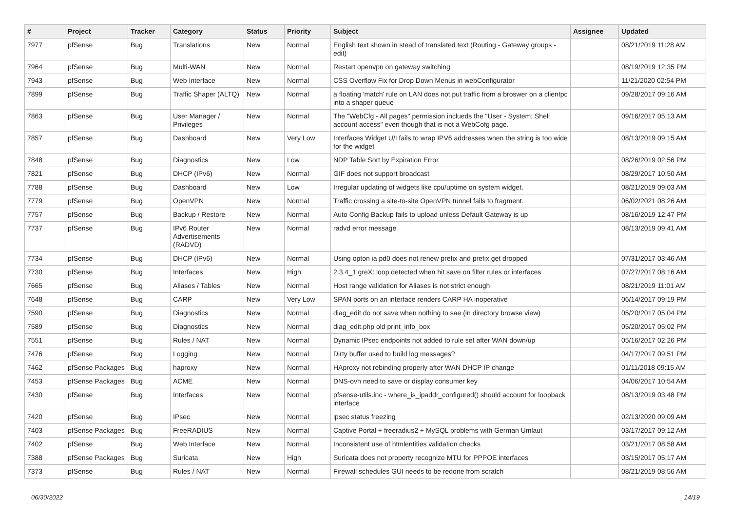| # | Project | Tracker | Category | Status | Priority | Subject | Assignee | Updated |
| --- | --- | --- | --- | --- | --- | --- | --- | --- |
| 7977 | pfSense | Bug | Translations | New | Normal | English text shown in stead of translated text (Routing - Gateway groups - edit) | | 08/21/2019 11:28 AM |
| 7964 | pfSense | Bug | Multi-WAN | New | Normal | Restart openvpn on gateway switching | | 08/19/2019 12:35 PM |
| 7943 | pfSense | Bug | Web Interface | New | Normal | CSS Overflow Fix for Drop Down Menus in webConfigurator | | 11/21/2020 02:54 PM |
| 7899 | pfSense | Bug | Traffic Shaper (ALTQ) | New | Normal | a floating 'match' rule on LAN does not put traffic from a broswer on a clientpc into a shaper queue | | 09/28/2017 09:16 AM |
| 7863 | pfSense | Bug | User Manager / Privileges | New | Normal | The "WebCfg - All pages" permission inclueds the "User - System: Shell account access" even though that is not a WebCofg page. | | 09/16/2017 05:13 AM |
| 7857 | pfSense | Bug | Dashboard | New | Very Low | Interfaces Widget U/I fails to wrap IPV6 addresses when the string is too wide for the widget | | 08/13/2019 09:15 AM |
| 7848 | pfSense | Bug | Diagnostics | New | Low | NDP Table Sort by Expiration Error | | 08/26/2019 02:56 PM |
| 7821 | pfSense | Bug | DHCP (IPv6) | New | Normal | GIF does not support broadcast | | 08/29/2017 10:50 AM |
| 7788 | pfSense | Bug | Dashboard | New | Low | Irregular updating of widgets like cpu/uptime on system widget. | | 08/21/2019 09:03 AM |
| 7779 | pfSense | Bug | OpenVPN | New | Normal | Traffic crossing a site-to-site OpenVPN tunnel fails to fragment. | | 06/02/2021 08:26 AM |
| 7757 | pfSense | Bug | Backup / Restore | New | Normal | Auto Config Backup fails to upload unless Default Gateway is up | | 08/16/2019 12:47 PM |
| 7737 | pfSense | Bug | IPv6 Router Advertisements (RADVD) | New | Normal | radvd error message | | 08/13/2019 09:41 AM |
| 7734 | pfSense | Bug | DHCP (IPv6) | New | Normal | Using opton ia pd0 does not renew prefix and prefix get dropped | | 07/31/2017 03:46 AM |
| 7730 | pfSense | Bug | Interfaces | New | High | 2.3.4_1 greX: loop detected when hit save on filter rules or interfaces | | 07/27/2017 08:16 AM |
| 7665 | pfSense | Bug | Aliases / Tables | New | Normal | Host range validation for Aliases is not strict enough | | 08/21/2019 11:01 AM |
| 7648 | pfSense | Bug | CARP | New | Very Low | SPAN ports on an interface renders CARP HA inoperative | | 06/14/2017 09:19 PM |
| 7590 | pfSense | Bug | Diagnostics | New | Normal | diag_edit do not save when nothing to sae (in directory browse view) | | 05/20/2017 05:04 PM |
| 7589 | pfSense | Bug | Diagnostics | New | Normal | diag_edit.php old print_info_box | | 05/20/2017 05:02 PM |
| 7551 | pfSense | Bug | Rules / NAT | New | Normal | Dynamic IPsec endpoints not added to rule set after WAN down/up | | 05/16/2017 02:26 PM |
| 7476 | pfSense | Bug | Logging | New | Normal | Dirty buffer used to build log messages? | | 04/17/2017 09:51 PM |
| 7462 | pfSense Packages | Bug | haproxy | New | Normal | HAproxy not rebinding properly after WAN DHCP IP change | | 01/11/2018 09:15 AM |
| 7453 | pfSense Packages | Bug | ACME | New | Normal | DNS-ovh need to save or display consumer key | | 04/06/2017 10:54 AM |
| 7430 | pfSense | Bug | Interfaces | New | Normal | pfsense-utils.inc - where_is_ipaddr_configured() should account for loopback interface | | 08/13/2019 03:48 PM |
| 7420 | pfSense | Bug | IPsec | New | Normal | ipsec status freezing | | 02/13/2020 09:09 AM |
| 7403 | pfSense Packages | Bug | FreeRADIUS | New | Normal | Captive Portal + freeradius2 + MySQL problems with German Umlaut | | 03/17/2017 09:12 AM |
| 7402 | pfSense | Bug | Web Interface | New | Normal | Inconsistent use of htmlentities validation checks | | 03/21/2017 08:58 AM |
| 7388 | pfSense Packages | Bug | Suricata | New | High | Suricata does not property recognize MTU for PPPOE interfaces | | 03/15/2017 05:17 AM |
| 7373 | pfSense | Bug | Rules / NAT | New | Normal | Firewall schedules GUI needs to be redone from scratch | | 08/21/2019 08:56 AM |
06/30/2022 14/19